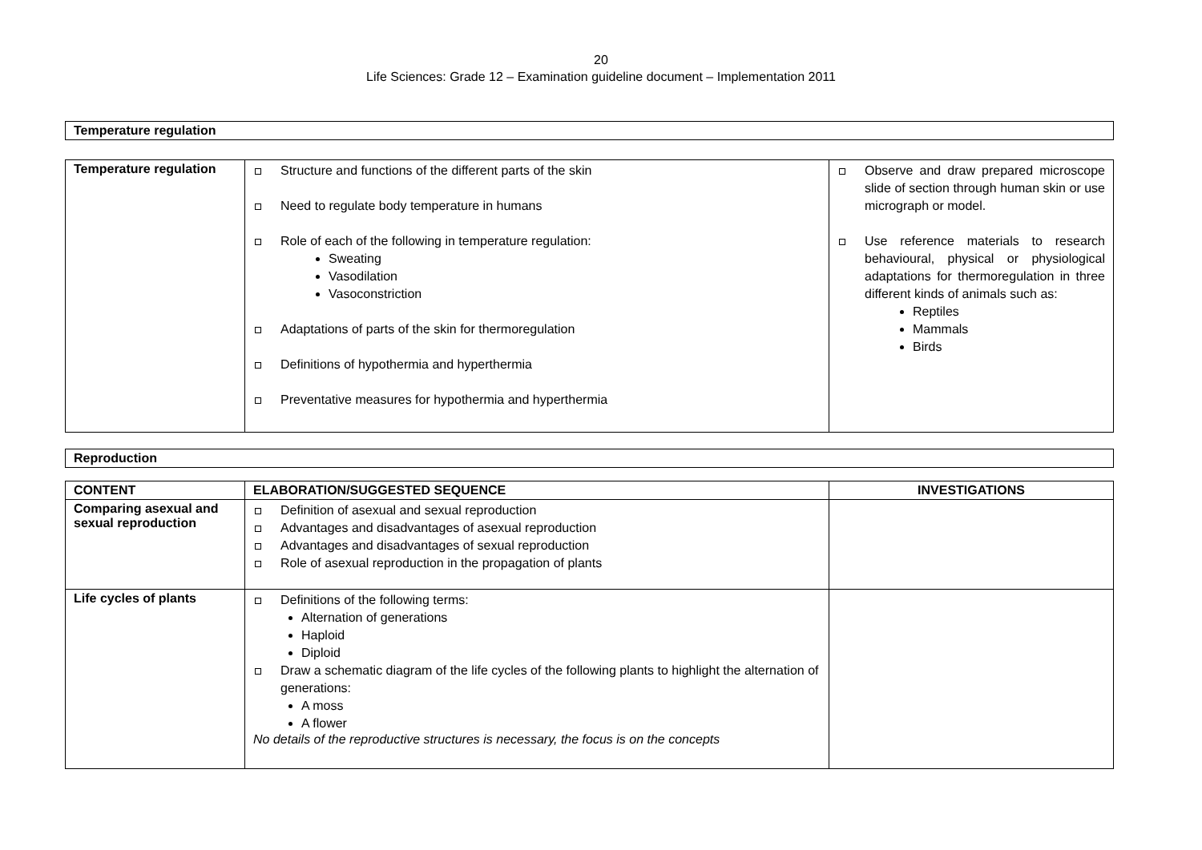20
Life Sciences: Grade 12 – Examination guideline document – Implementation 2011
Temperature regulation
| Temperature regulation | Structure and functions of the different parts of the skin Need to regulate body temperature in humans Role of each of the following in temperature regulation: Sweating Vasodilation Vasoconstriction Adaptations of parts of the skin for thermoregulation Definitions of hypothermia and hyperthermia Preventative measures for hypothermia and hyperthermia | Observe and draw prepared microscope slide of section through human skin or use micrograph or model. Use reference materials to research behavioural, physical or physiological adaptations for thermoregulation in three different kinds of animals such as: Reptiles Mammals Birds |
Reproduction
| CONTENT | ELABORATION/SUGGESTED SEQUENCE | INVESTIGATIONS |
| --- | --- | --- |
| Comparing asexual and sexual reproduction | Definition of asexual and sexual reproduction Advantages and disadvantages of asexual reproduction Advantages and disadvantages of sexual reproduction Role of asexual reproduction in the propagation of plants | |
| Life cycles of plants | Definitions of the following terms: Alternation of generations Haploid Diploid Draw a schematic diagram of the life cycles of the following plants to highlight the alternation of generations: A moss A flower No details of the reproductive structures is necessary, the focus is on the concepts | |